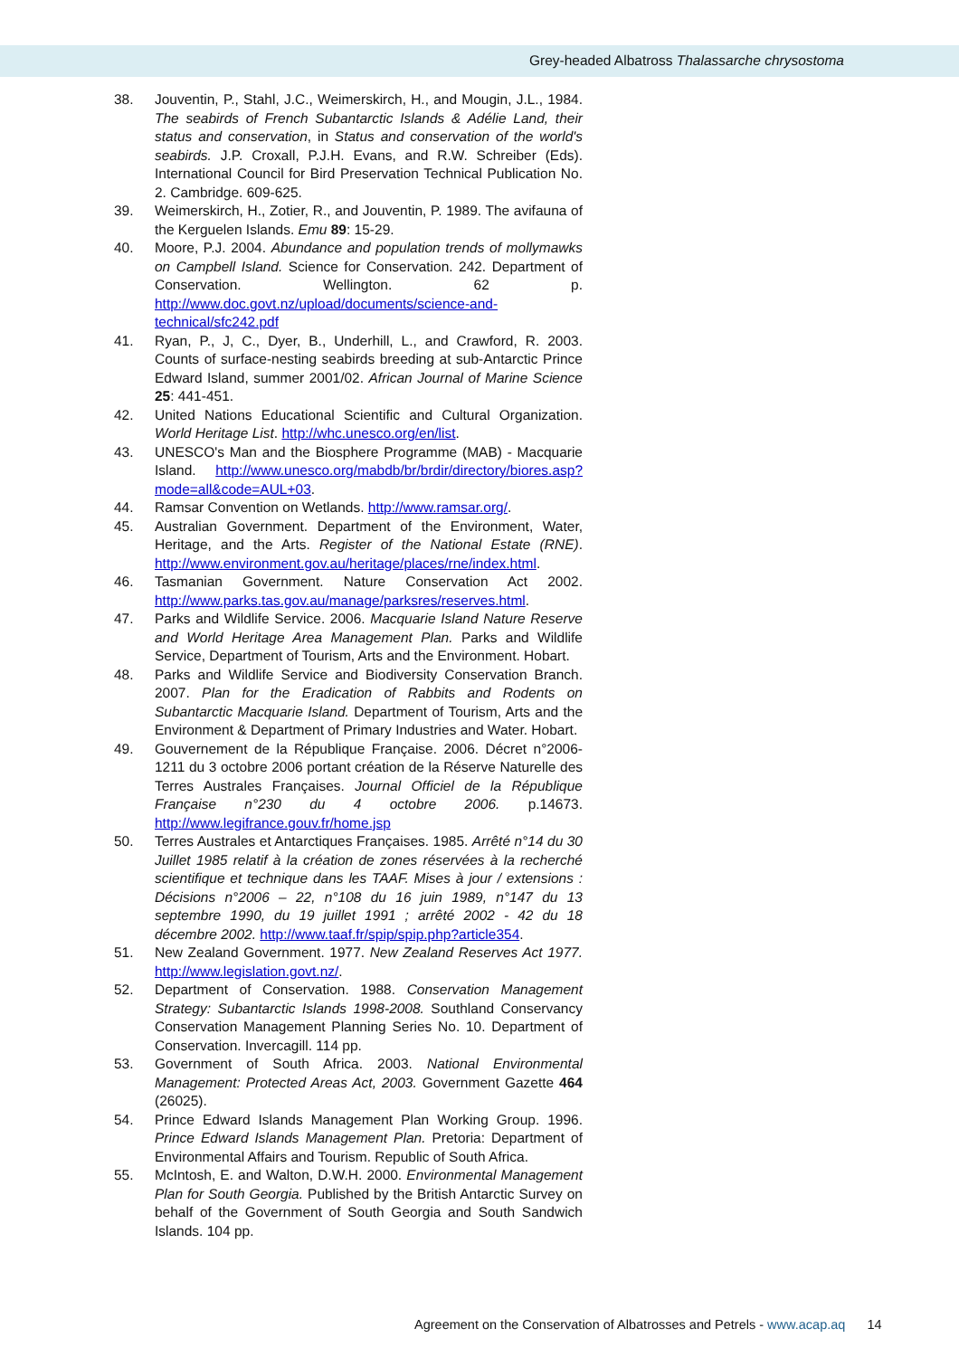Grey-headed Albatross Thalassarche chrysostoma
38. Jouventin, P., Stahl, J.C., Weimerskirch, H., and Mougin, J.L., 1984. The seabirds of French Subantarctic Islands & Adélie Land, their status and conservation, in Status and conservation of the world's seabirds. J.P. Croxall, P.J.H. Evans, and R.W. Schreiber (Eds). International Council for Bird Preservation Technical Publication No. 2. Cambridge. 609-625.
39. Weimerskirch, H., Zotier, R., and Jouventin, P. 1989. The avifauna of the Kerguelen Islands. Emu 89: 15-29.
40. Moore, P.J. 2004. Abundance and population trends of mollymawks on Campbell Island. Science for Conservation. 242. Department of Conservation. Wellington. 62 p. http://www.doc.govt.nz/upload/documents/science-and-technical/sfc242.pdf
41. Ryan, P., J, C., Dyer, B., Underhill, L., and Crawford, R. 2003. Counts of surface-nesting seabirds breeding at sub-Antarctic Prince Edward Island, summer 2001/02. African Journal of Marine Science 25: 441-451.
42. United Nations Educational Scientific and Cultural Organization. World Heritage List. http://whc.unesco.org/en/list.
43. UNESCO's Man and the Biosphere Programme (MAB) - Macquarie Island. http://www.unesco.org/mabdb/br/brdir/directory/biores.asp?mode=all&code=AUL+03.
44. Ramsar Convention on Wetlands. http://www.ramsar.org/.
45. Australian Government. Department of the Environment, Water, Heritage, and the Arts. Register of the National Estate (RNE). http://www.environment.gov.au/heritage/places/rne/index.html.
46. Tasmanian Government. Nature Conservation Act 2002. http://www.parks.tas.gov.au/manage/parksres/reserves.html.
47. Parks and Wildlife Service. 2006. Macquarie Island Nature Reserve and World Heritage Area Management Plan. Parks and Wildlife Service, Department of Tourism, Arts and the Environment. Hobart.
48. Parks and Wildlife Service and Biodiversity Conservation Branch. 2007. Plan for the Eradication of Rabbits and Rodents on Subantarctic Macquarie Island. Department of Tourism, Arts and the Environment & Department of Primary Industries and Water. Hobart.
49. Gouvernement de la République Française. 2006. Décret n°2006-1211 du 3 octobre 2006 portant création de la Réserve Naturelle des Terres Australes Françaises. Journal Officiel de la République Française n°230 du 4 octobre 2006. p.14673. http://www.legifrance.gouv.fr/home.jsp
50. Terres Australes et Antarctiques Françaises. 1985. Arrêté n°14 du 30 Juillet 1985 relatif à la création de zones réservées à la recherché scientifique et technique dans les TAAF. Mises à jour / extensions : Décisions n°2006 – 22, n°108 du 16 juin 1989, n°147 du 13 septembre 1990, du 19 juillet 1991 ; arrêté 2002 - 42 du 18 décembre 2002. http://www.taaf.fr/spip/spip.php?article354.
51. New Zealand Government. 1977. New Zealand Reserves Act 1977. http://www.legislation.govt.nz/.
52. Department of Conservation. 1988. Conservation Management Strategy: Subantarctic Islands 1998-2008. Southland Conservancy Conservation Management Planning Series No. 10. Department of Conservation. Invercagill. 114 pp.
53. Government of South Africa. 2003. National Environmental Management: Protected Areas Act, 2003. Government Gazette 464 (26025).
54. Prince Edward Islands Management Plan Working Group. 1996. Prince Edward Islands Management Plan. Pretoria: Department of Environmental Affairs and Tourism. Republic of South Africa.
55. McIntosh, E. and Walton, D.W.H. 2000. Environmental Management Plan for South Georgia. Published by the British Antarctic Survey on behalf of the Government of South Georgia and South Sandwich Islands. 104 pp.
Agreement on the Conservation of Albatrosses and Petrels - www.acap.aq 14